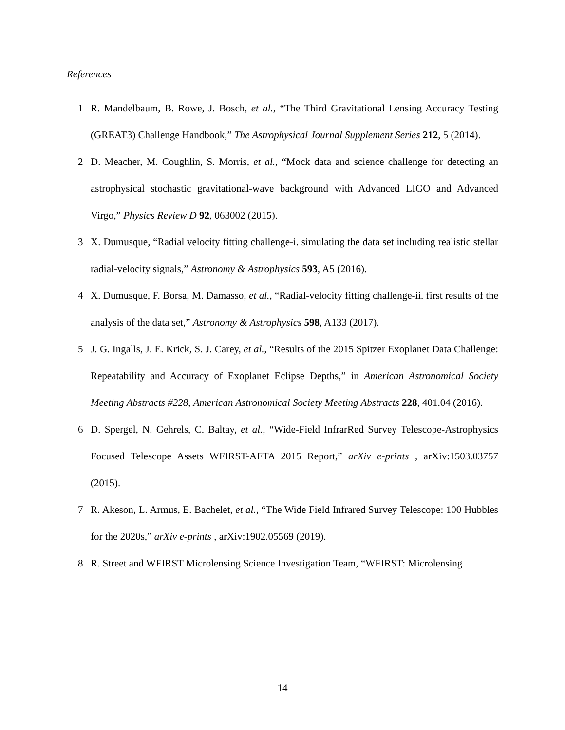References
1 R. Mandelbaum, B. Rowe, J. Bosch, et al., “The Third Gravitational Lensing Accuracy Testing (GREAT3) Challenge Handbook,” The Astrophysical Journal Supplement Series 212, 5 (2014).
2 D. Meacher, M. Coughlin, S. Morris, et al., “Mock data and science challenge for detecting an astrophysical stochastic gravitational-wave background with Advanced LIGO and Advanced Virgo,” Physics Review D 92, 063002 (2015).
3 X. Dumusque, “Radial velocity fitting challenge-i. simulating the data set including realistic stellar radial-velocity signals,” Astronomy & Astrophysics 593, A5 (2016).
4 X. Dumusque, F. Borsa, M. Damasso, et al., “Radial-velocity fitting challenge-ii. first results of the analysis of the data set,” Astronomy & Astrophysics 598, A133 (2017).
5 J. G. Ingalls, J. E. Krick, S. J. Carey, et al., “Results of the 2015 Spitzer Exoplanet Data Challenge: Repeatability and Accuracy of Exoplanet Eclipse Depths,” in American Astronomical Society Meeting Abstracts #228, American Astronomical Society Meeting Abstracts 228, 401.04 (2016).
6 D. Spergel, N. Gehrels, C. Baltay, et al., “Wide-Field InfrarRed Survey Telescope-Astrophysics Focused Telescope Assets WFIRST-AFTA 2015 Report,” arXiv e-prints , arXiv:1503.03757 (2015).
7 R. Akeson, L. Armus, E. Bachelet, et al., “The Wide Field Infrared Survey Telescope: 100 Hubbles for the 2020s,” arXiv e-prints , arXiv:1902.05569 (2019).
8 R. Street and WFIRST Microlensing Science Investigation Team, “WFIRST: Microlensing
14